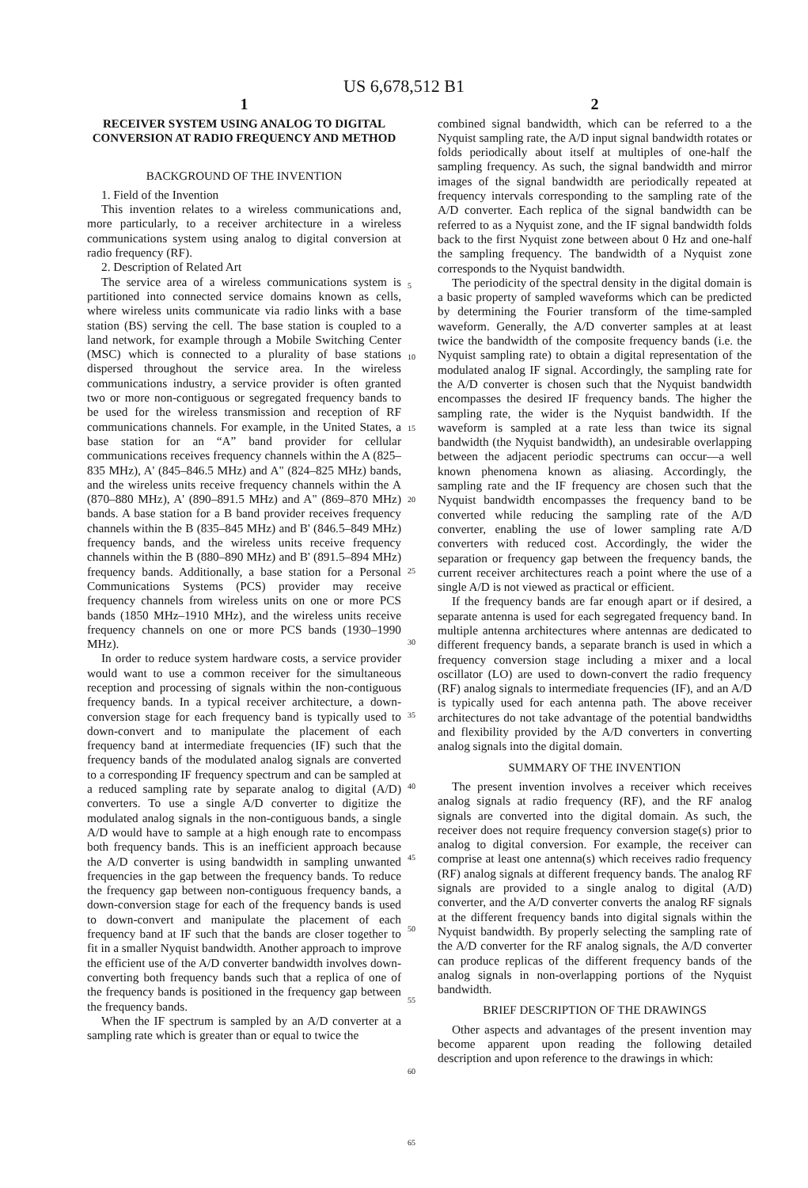US 6,678,512 B1
1
RECEIVER SYSTEM USING ANALOG TO DIGITAL CONVERSION AT RADIO FREQUENCY AND METHOD
BACKGROUND OF THE INVENTION
1. Field of the Invention
This invention relates to a wireless communications and, more particularly, to a receiver architecture in a wireless communications system using analog to digital conversion at radio frequency (RF).
2. Description of Related Art
The service area of a wireless communications system is partitioned into connected service domains known as cells, where wireless units communicate via radio links with a base station (BS) serving the cell. The base station is coupled to a land network, for example through a Mobile Switching Center (MSC) which is connected to a plurality of base stations dispersed throughout the service area. In the wireless communications industry, a service provider is often granted two or more non-contiguous or segregated frequency bands to be used for the wireless transmission and reception of RF communications channels. For example, in the United States, a base station for an “A” band provider for cellular communications receives frequency channels within the A (825–835 MHz), A' (845–846.5 MHz) and A" (824–825 MHz) bands, and the wireless units receive frequency channels within the A (870–880 MHz), A' (890–891.5 MHz) and A" (869–870 MHz) bands. A base station for a B band provider receives frequency channels within the B (835–845 MHz) and B' (846.5–849 MHz) frequency bands, and the wireless units receive frequency channels within the B (880–890 MHz) and B' (891.5–894 MHz) frequency bands. Additionally, a base station for a Personal Communications Systems (PCS) provider may receive frequency channels from wireless units on one or more PCS bands (1850 MHz–1910 MHz), and the wireless units receive frequency channels on one or more PCS bands (1930–1990 MHz).
In order to reduce system hardware costs, a service provider would want to use a common receiver for the simultaneous reception and processing of signals within the non-contiguous frequency bands. In a typical receiver architecture, a down-conversion stage for each frequency band is typically used to down-convert and to manipulate the placement of each frequency band at intermediate frequencies (IF) such that the frequency bands of the modulated analog signals are converted to a corresponding IF frequency spectrum and can be sampled at a reduced sampling rate by separate analog to digital (A/D) converters. To use a single A/D converter to digitize the modulated analog signals in the non-contiguous bands, a single A/D would have to sample at a high enough rate to encompass both frequency bands. This is an inefficient approach because the A/D converter is using bandwidth in sampling unwanted frequencies in the gap between the frequency bands. To reduce the frequency gap between non-contiguous frequency bands, a down-conversion stage for each of the frequency bands is used to down-convert and manipulate the placement of each frequency band at IF such that the bands are closer together to fit in a smaller Nyquist bandwidth. Another approach to improve the efficient use of the A/D converter bandwidth involves down-converting both frequency bands such that a replica of one of the frequency bands is positioned in the frequency gap between the frequency bands.
When the IF spectrum is sampled by an A/D converter at a sampling rate which is greater than or equal to twice the
5
10
15
20
25
30
35
40
45
50
55
60
65
2
combined signal bandwidth, which can be referred to a the Nyquist sampling rate, the A/D input signal bandwidth rotates or folds periodically about itself at multiples of one-half the sampling frequency. As such, the signal bandwidth and mirror images of the signal bandwidth are periodically repeated at frequency intervals corresponding to the sampling rate of the A/D converter. Each replica of the signal bandwidth can be referred to as a Nyquist zone, and the IF signal bandwidth folds back to the first Nyquist zone between about 0 Hz and one-half the sampling frequency. The bandwidth of a Nyquist zone corresponds to the Nyquist bandwidth.
The periodicity of the spectral density in the digital domain is a basic property of sampled waveforms which can be predicted by determining the Fourier transform of the time-sampled waveform. Generally, the A/D converter samples at at least twice the bandwidth of the composite frequency bands (i.e. the Nyquist sampling rate) to obtain a digital representation of the modulated analog IF signal. Accordingly, the sampling rate for the A/D converter is chosen such that the Nyquist bandwidth encompasses the desired IF frequency bands. The higher the sampling rate, the wider is the Nyquist bandwidth. If the waveform is sampled at a rate less than twice its signal bandwidth (the Nyquist bandwidth), an undesirable overlapping between the adjacent periodic spectrums can occur—a well known phenomena known as aliasing. Accordingly, the sampling rate and the IF frequency are chosen such that the Nyquist bandwidth encompasses the frequency band to be converted while reducing the sampling rate of the A/D converter, enabling the use of lower sampling rate A/D converters with reduced cost. Accordingly, the wider the separation or frequency gap between the frequency bands, the current receiver architectures reach a point where the use of a single A/D is not viewed as practical or efficient.
If the frequency bands are far enough apart or if desired, a separate antenna is used for each segregated frequency band. In multiple antenna architectures where antennas are dedicated to different frequency bands, a separate branch is used in which a frequency conversion stage including a mixer and a local oscillator (LO) are used to down-convert the radio frequency (RF) analog signals to intermediate frequencies (IF), and an A/D is typically used for each antenna path. The above receiver architectures do not take advantage of the potential bandwidths and flexibility provided by the A/D converters in converting analog signals into the digital domain.
SUMMARY OF THE INVENTION
The present invention involves a receiver which receives analog signals at radio frequency (RF), and the RF analog signals are converted into the digital domain. As such, the receiver does not require frequency conversion stage(s) prior to analog to digital conversion. For example, the receiver can comprise at least one antenna(s) which receives radio frequency (RF) analog signals at different frequency bands. The analog RF signals are provided to a single analog to digital (A/D) converter, and the A/D converter converts the analog RF signals at the different frequency bands into digital signals within the Nyquist bandwidth. By properly selecting the sampling rate of the A/D converter for the RF analog signals, the A/D converter can produce replicas of the different frequency bands of the analog signals in non-overlapping portions of the Nyquist bandwidth.
BRIEF DESCRIPTION OF THE DRAWINGS
Other aspects and advantages of the present invention may become apparent upon reading the following detailed description and upon reference to the drawings in which: